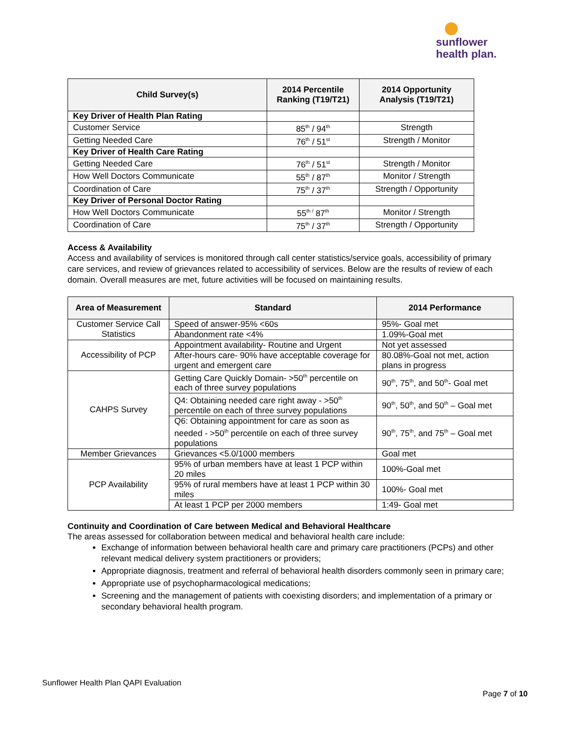sunflower
health plan.
| Child Survey(s) | 2014 Percentile Ranking (T19/T21) | 2014 Opportunity Analysis (T19/T21) |
| --- | --- | --- |
| Key Driver of Health Plan Rating | | |
| Customer Service | 85<sup>th</sup> / 94<sup>th</sup> | Strength |
| Getting Needed Care | 76<sup>th</sup> / 51<sup>st</sup> | Strength / Monitor |
| Key Driver of Health Care Rating | | |
| Getting Needed Care | 76<sup>th</sup> / 51<sup>st</sup> | Strength / Monitor |
| How Well Doctors Communicate | 55<sup>th</sup> / 87<sup>th</sup> | Monitor / Strength |
| Coordination of Care | 75<sup>th</sup> / 37<sup>th</sup> | Strength / Opportunity |
| Key Driver of Personal Doctor Rating | | |
| How Well Doctors Communicate | 55<sup>th /</sup> 87<sup>th</sup> | Monitor / Strength |
| Coordination of Care | 75<sup>th</sup> / 37<sup>th</sup> | Strength / Opportunity |
Access & Availability
Access and availability of services is monitored through call center statistics/service goals, accessibility of primary care services, and review of grievances related to accessibility of services. Below are the results of review of each domain. Overall measures are met, future activities will be focused on maintaining results.
| Area of Measurement | Standard | 2014 Performance |
| --- | --- | --- |
| Customer Service Call Statistics | Speed of answer-95% <60s | 95%- Goal met |
| | Abandonment rate <4% | 1.09%-Goal met |
| Accessibility of PCP | Appointment availability- Routine and Urgent | Not yet assessed |
| | After-hours care- 90% have acceptable coverage for urgent and emergent care | 80.08%-Goal not met, action plans in progress |
| CAHPS Survey | Getting Care Quickly Domain- >50<sup>th</sup> percentile on each of three survey populations | 90<sup>th</sup>, 75<sup>th</sup>, and 50<sup>th</sup>- Goal met |
| | Q4: Obtaining needed care right away - >50<sup>th</sup> percentile on each of three survey populations | 90<sup>th</sup>, 50<sup>th</sup>, and 50<sup>th</sup> – Goal met |
| | Q6: Obtaining appointment for care as soon as needed - >50<sup>th</sup> percentile on each of three survey populations | 90<sup>th</sup>, 75<sup>th</sup>, and 75<sup>th</sup> – Goal met |
| Member Grievances | Grievances <5.0/1000 members | Goal met |
| PCP Availability | 95% of urban members have at least 1 PCP within 20 miles | 100%-Goal met |
| | 95% of rural members have at least 1 PCP within 30 miles | 100%- Goal met |
| | At least 1 PCP per 2000 members | 1:49- Goal met |
Continuity and Coordination of Care between Medical and Behavioral Healthcare
The areas assessed for collaboration between medical and behavioral health care include:
Exchange of information between behavioral health care and primary care practitioners (PCPs) and other relevant medical delivery system practitioners or providers;
Appropriate diagnosis, treatment and referral of behavioral health disorders commonly seen in primary care;
Appropriate use of psychopharmacological medications;
Screening and the management of patients with coexisting disorders; and implementation of a primary or secondary behavioral health program.
Sunflower Health Plan QAPI Evaluation
Page 7 of 10